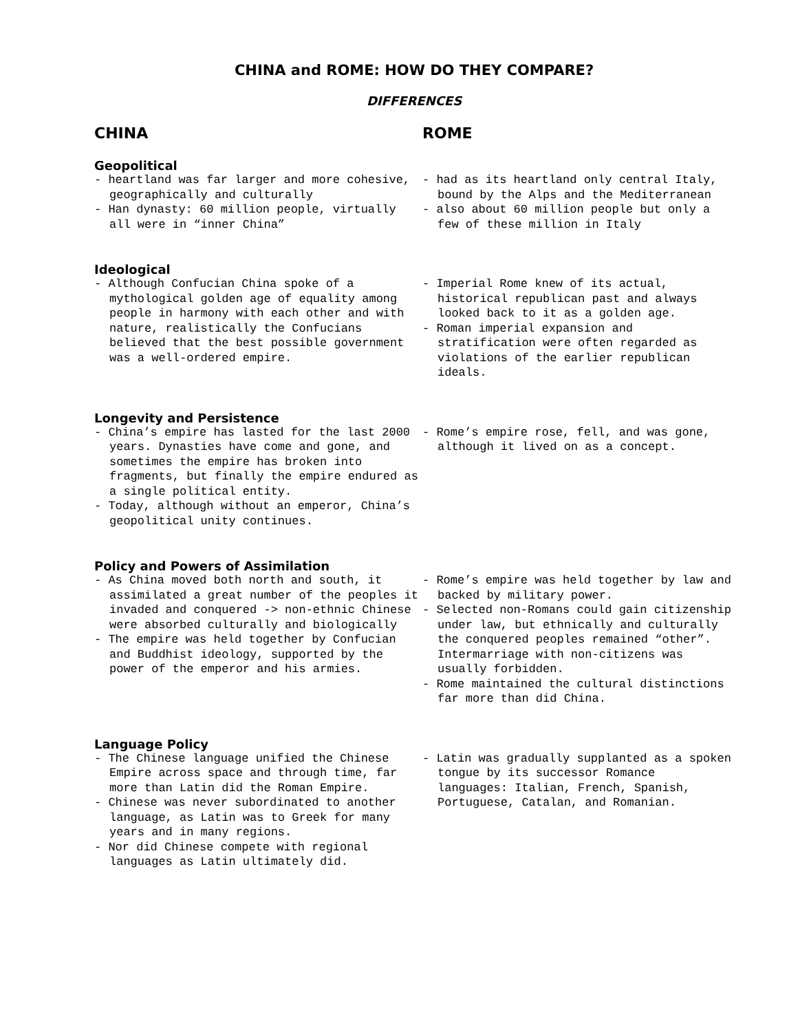CHINA and ROME: HOW DO THEY COMPARE?
DIFFERENCES
CHINA ROME
Geopolitical
- heartland was far larger and more cohesive, geographically and culturally
- Han dynasty: 60 million people, virtually all were in “inner China”
- had as its heartland only central Italy, bound by the Alps and the Mediterranean
- also about 60 million people but only a few of these million in Italy
Ideological
- Although Confucian China spoke of a mythological golden age of equality among people in harmony with each other and with nature, realistically the Confucians believed that the best possible government was a well-ordered empire.
- Imperial Rome knew of its actual, historical republican past and always looked back to it as a golden age.
- Roman imperial expansion and stratification were often regarded as violations of the earlier republican ideals.
Longevity and Persistence
- China’s empire has lasted for the last 2000 years. Dynasties have come and gone, and sometimes the empire has broken into fragments, but finally the empire endured as a single political entity.
- Today, although without an emperor, China’s geopolitical unity continues.
- Rome’s empire rose, fell, and was gone, although it lived on as a concept.
Policy and Powers of Assimilation
- As China moved both north and south, it assimilated a great number of the peoples it invaded and conquered -> non-ethnic Chinese were absorbed culturally and biologically
- The empire was held together by Confucian and Buddhist ideology, supported by the power of the emperor and his armies.
- Rome’s empire was held together by law and backed by military power.
- Selected non-Romans could gain citizenship under law, but ethnically and culturally the conquered peoples remained “other”. Intermarriage with non-citizens was usually forbidden.
- Rome maintained the cultural distinctions far more than did China.
Language Policy
- The Chinese language unified the Chinese Empire across space and through time, far more than Latin did the Roman Empire.
- Chinese was never subordinated to another language, as Latin was to Greek for many years and in many regions.
- Nor did Chinese compete with regional languages as Latin ultimately did.
- Latin was gradually supplanted as a spoken tongue by its successor Romance languages: Italian, French, Spanish, Portuguese, Catalan, and Romanian.